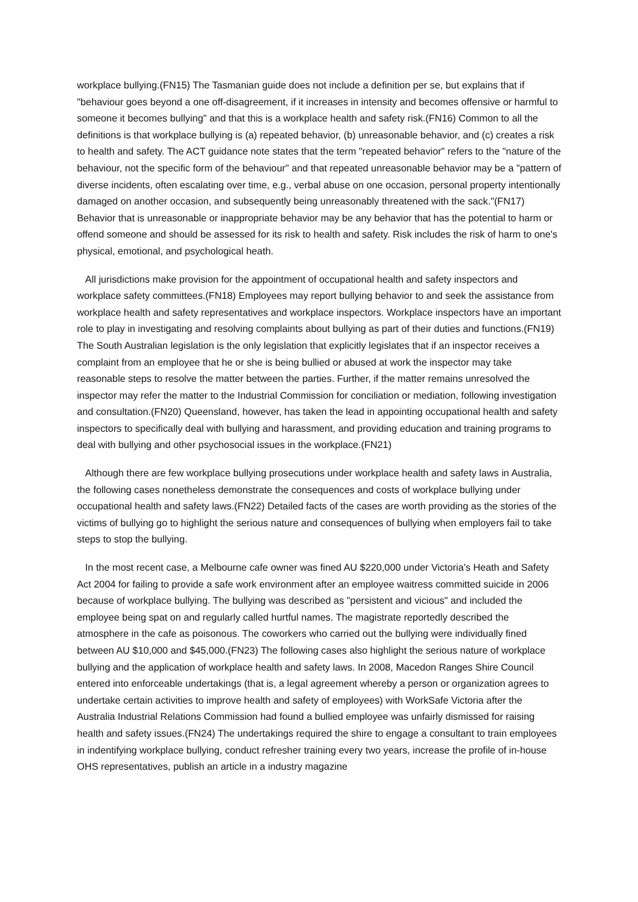workplace bullying.(FN15) The Tasmanian guide does not include a definition per se, but explains that if "behaviour goes beyond a one off-disagreement, if it increases in intensity and becomes offensive or harmful to someone it becomes bullying" and that this is a workplace health and safety risk.(FN16) Common to all the definitions is that workplace bullying is (a) repeated behavior, (b) unreasonable behavior, and (c) creates a risk to health and safety. The ACT guidance note states that the term "repeated behavior" refers to the "nature of the behaviour, not the specific form of the behaviour" and that repeated unreasonable behavior may be a "pattern of diverse incidents, often escalating over time, e.g., verbal abuse on one occasion, personal property intentionally damaged on another occasion, and subsequently being unreasonably threatened with the sack."(FN17) Behavior that is unreasonable or inappropriate behavior may be any behavior that has the potential to harm or offend someone and should be assessed for its risk to health and safety. Risk includes the risk of harm to one's physical, emotional, and psychological heath.
All jurisdictions make provision for the appointment of occupational health and safety inspectors and workplace safety committees.(FN18) Employees may report bullying behavior to and seek the assistance from workplace health and safety representatives and workplace inspectors. Workplace inspectors have an important role to play in investigating and resolving complaints about bullying as part of their duties and functions.(FN19) The South Australian legislation is the only legislation that explicitly legislates that if an inspector receives a complaint from an employee that he or she is being bullied or abused at work the inspector may take reasonable steps to resolve the matter between the parties. Further, if the matter remains unresolved the inspector may refer the matter to the Industrial Commission for conciliation or mediation, following investigation and consultation.(FN20) Queensland, however, has taken the lead in appointing occupational health and safety inspectors to specifically deal with bullying and harassment, and providing education and training programs to deal with bullying and other psychosocial issues in the workplace.(FN21)
Although there are few workplace bullying prosecutions under workplace health and safety laws in Australia, the following cases nonetheless demonstrate the consequences and costs of workplace bullying under occupational health and safety laws.(FN22) Detailed facts of the cases are worth providing as the stories of the victims of bullying go to highlight the serious nature and consequences of bullying when employers fail to take steps to stop the bullying.
In the most recent case, a Melbourne cafe owner was fined AU $220,000 under Victoria's Heath and Safety Act 2004 for failing to provide a safe work environment after an employee waitress committed suicide in 2006 because of workplace bullying. The bullying was described as "persistent and vicious" and included the employee being spat on and regularly called hurtful names. The magistrate reportedly described the atmosphere in the cafe as poisonous. The coworkers who carried out the bullying were individually fined between AU $10,000 and $45,000.(FN23) The following cases also highlight the serious nature of workplace bullying and the application of workplace health and safety laws. In 2008, Macedon Ranges Shire Council entered into enforceable undertakings (that is, a legal agreement whereby a person or organization agrees to undertake certain activities to improve health and safety of employees) with WorkSafe Victoria after the Australia Industrial Relations Commission had found a bullied employee was unfairly dismissed for raising health and safety issues.(FN24) The undertakings required the shire to engage a consultant to train employees in indentifying workplace bullying, conduct refresher training every two years, increase the profile of in-house OHS representatives, publish an article in a industry magazine